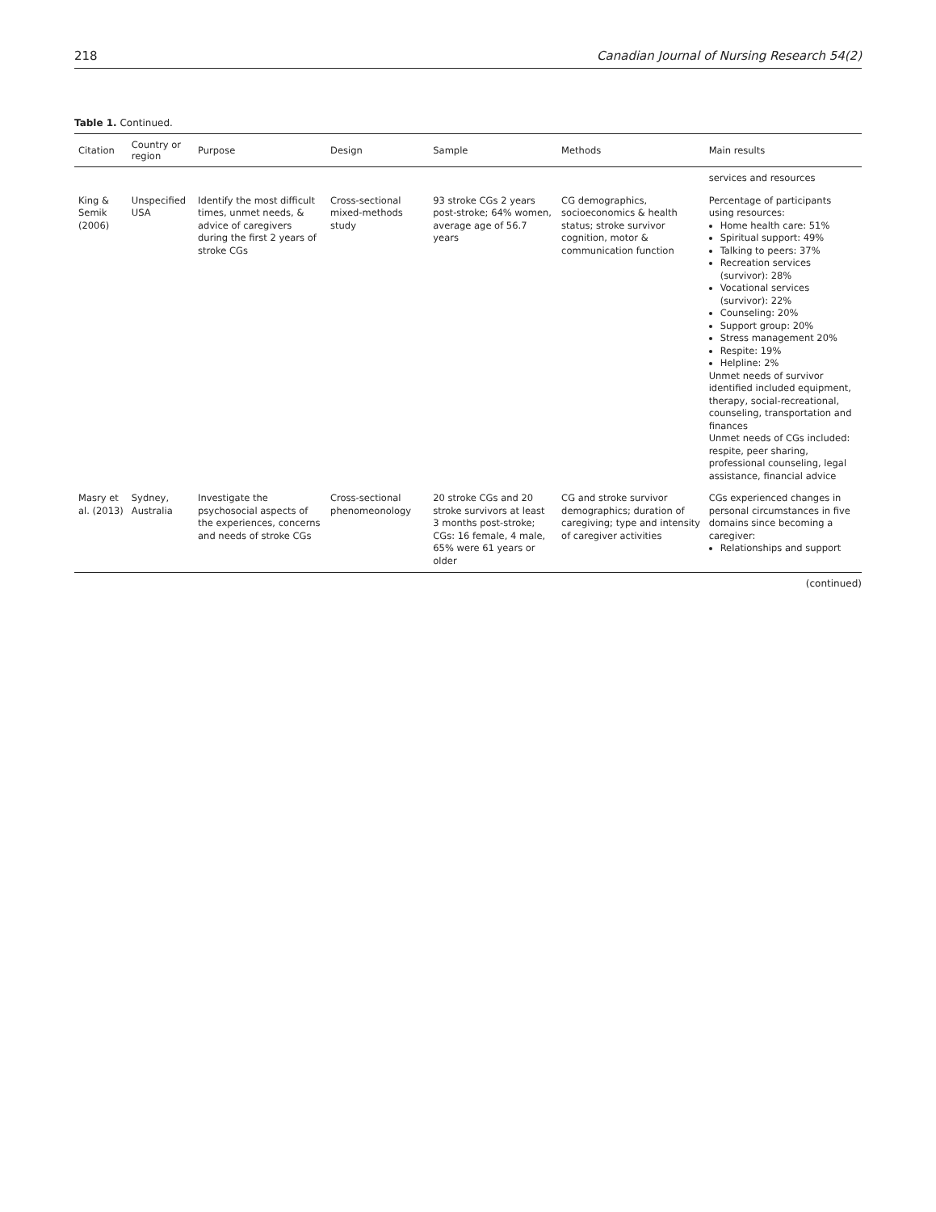218 Canadian Journal of Nursing Research 54(2)
Table 1. Continued.
| Citation | Country or region | Purpose | Design | Sample | Methods | Main results |
| --- | --- | --- | --- | --- | --- | --- |
| | | | | | | services and resources |
| King & Semik (2006) | Unspecified USA | Identify the most difficult times, unmet needs, & advice of caregivers during the first 2 years of stroke CGs | Cross-sectional mixed-methods study | 93 stroke CGs 2 years post-stroke; 64% women, average age of 56.7 years | CG demographics, socioeconomics & health status; stroke survivor cognition, motor & communication function | Percentage of participants using resources: Home health care: 51% Spiritual support: 49% Talking to peers: 37% Recreation services (survivor): 28% Vocational services (survivor): 22% Counseling: 20% Support group: 20% Stress management 20% Respite: 19% Helpline: 2% Unmet needs of survivor identified included equipment, therapy, social-recreational, counseling, transportation and finances Unmet needs of CGs included: respite, peer sharing, professional counseling, legal assistance, financial advice |
| Masry et al. (2013) | Sydney, Australia | Investigate the psychosocial aspects of the experiences, concerns and needs of stroke CGs | Cross-sectional phenomeonology | 20 stroke CGs and 20 stroke survivors at least 3 months post-stroke; CGs: 16 female, 4 male, 65% were 61 years or older | CG and stroke survivor demographics; duration of caregiving; type and intensity of caregiver activities | CGs experienced changes in personal circumstances in five domains since becoming a caregiver: Relationships and support |
(continued)